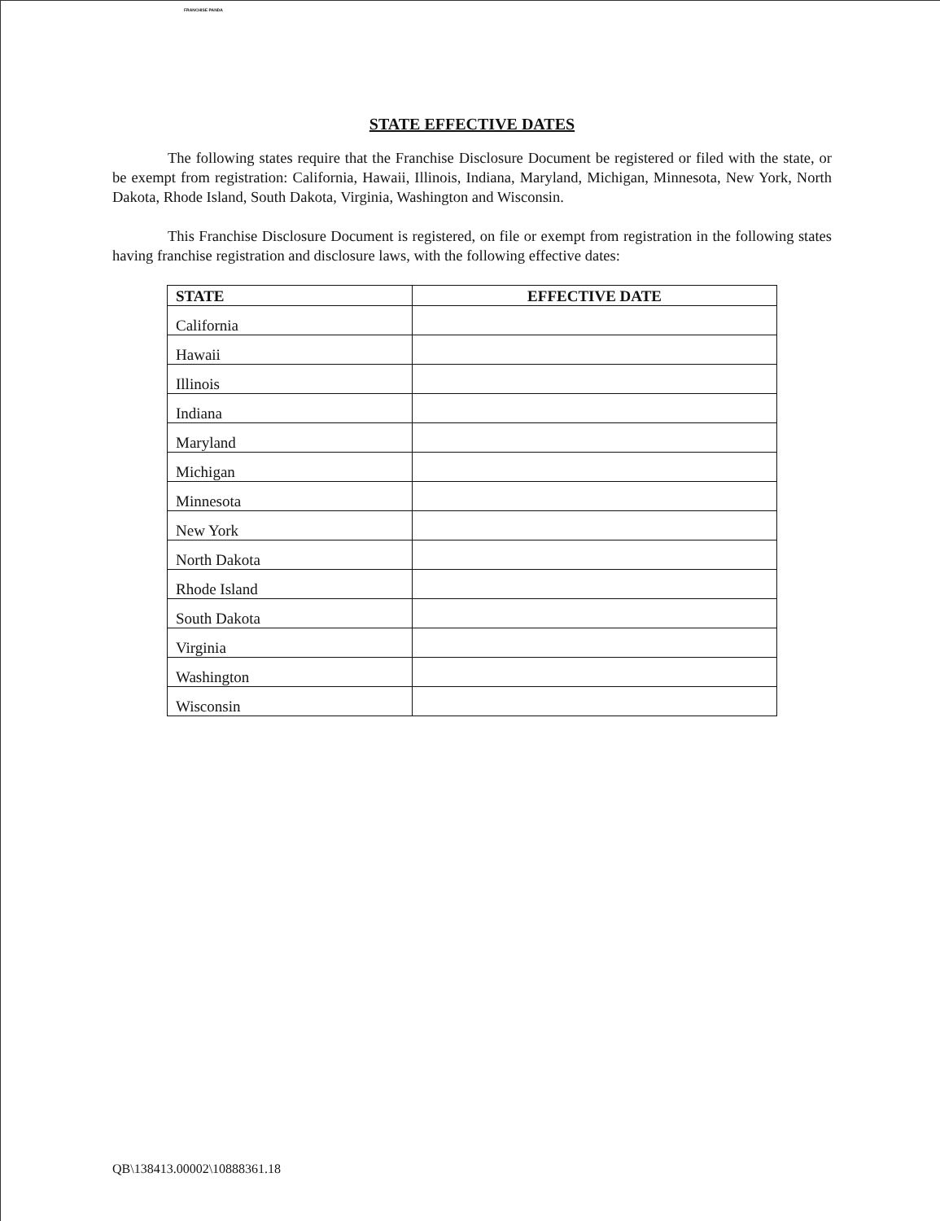FRANCHISE PANDA
STATE EFFECTIVE DATES
The following states require that the Franchise Disclosure Document be registered or filed with the state, or be exempt from registration: California, Hawaii, Illinois, Indiana, Maryland, Michigan, Minnesota, New York, North Dakota, Rhode Island, South Dakota, Virginia, Washington and Wisconsin.
This Franchise Disclosure Document is registered, on file or exempt from registration in the following states having franchise registration and disclosure laws, with the following effective dates:
| STATE | EFFECTIVE DATE |
| --- | --- |
| California | |
| Hawaii | |
| Illinois | |
| Indiana | |
| Maryland | |
| Michigan | |
| Minnesota | |
| New York | |
| North Dakota | |
| Rhode Island | |
| South Dakota | |
| Virginia | |
| Washington | |
| Wisconsin | |
QB\138413.00002\10888361.18